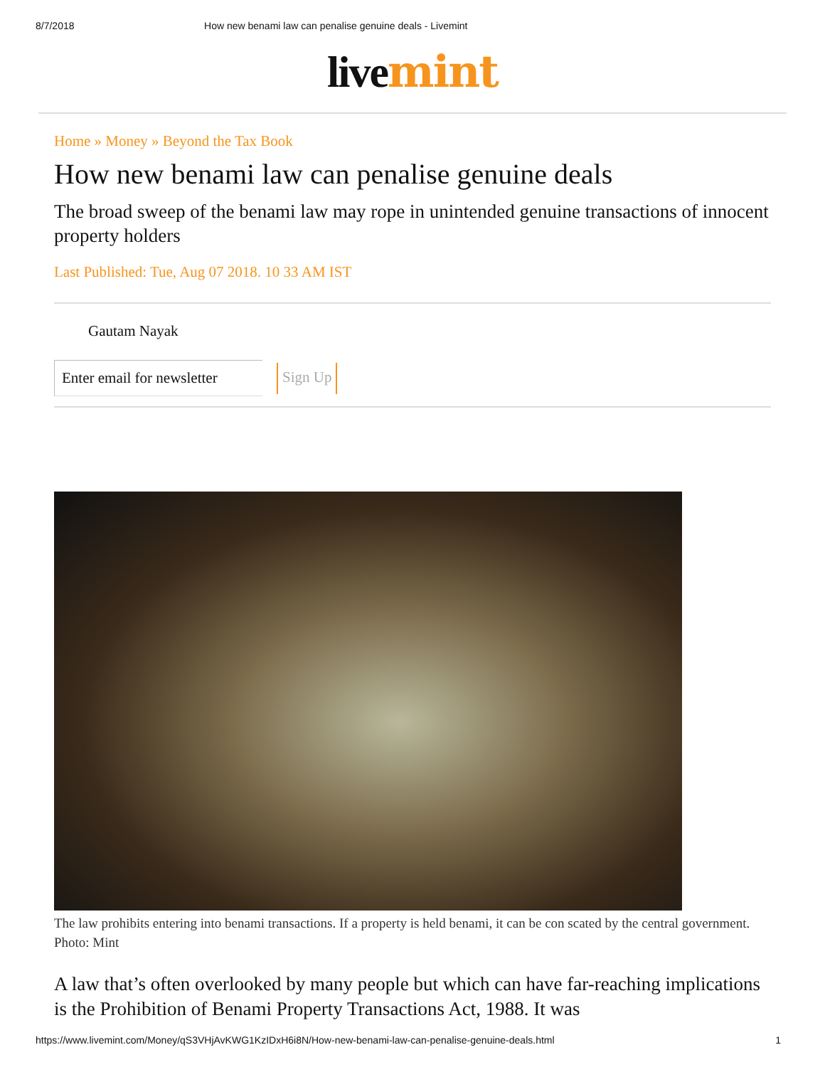8/7/2018 How new benami law can penalise genuine deals - Livemint
livemint
Home » Money » Beyond the Tax Book
How new benami law can penalise genuine deals
The broad sweep of the benami law may rope in unintended genuine transactions of innocent property holders
Last Published: Tue, Aug 07 2018. 10 33 AM IST
Gautam Nayak
Enter email for newsletter
Sign Up
The law prohibits entering into benami transactions. If a property is held benami, it can be con scated by the central government. Photo: Mint
A law that’s often overlooked by many people but which can have far-reaching implications is the Prohibition of Benami Property Transactions Act, 1988. It was
https://www.livemint.com/Money/qS3VHjAvKWG1KzIDxH6i8N/How-new-benami-law-can-penalise-genuine-deals.html 1